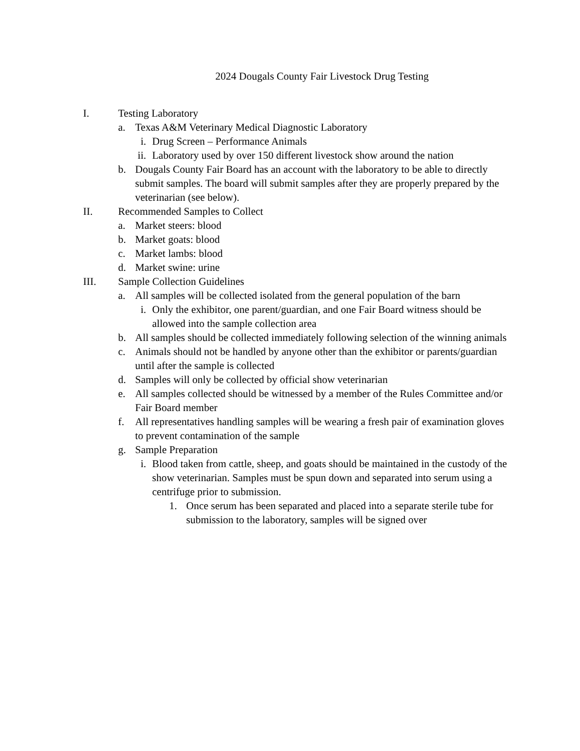2024 Dougals County Fair Livestock Drug Testing
I. Testing Laboratory
a. Texas A&M Veterinary Medical Diagnostic Laboratory
i. Drug Screen – Performance Animals
ii. Laboratory used by over 150 different livestock show around the nation
b. Dougals County Fair Board has an account with the laboratory to be able to directly submit samples. The board will submit samples after they are properly prepared by the veterinarian (see below).
II. Recommended Samples to Collect
a. Market steers: blood
b. Market goats: blood
c. Market lambs: blood
d. Market swine: urine
III. Sample Collection Guidelines
a. All samples will be collected isolated from the general population of the barn
i. Only the exhibitor, one parent/guardian, and one Fair Board witness should be allowed into the sample collection area
b. All samples should be collected immediately following selection of the winning animals
c. Animals should not be handled by anyone other than the exhibitor or parents/guardian until after the sample is collected
d. Samples will only be collected by official show veterinarian
e. All samples collected should be witnessed by a member of the Rules Committee and/or Fair Board member
f. All representatives handling samples will be wearing a fresh pair of examination gloves to prevent contamination of the sample
g. Sample Preparation
i. Blood taken from cattle, sheep, and goats should be maintained in the custody of the show veterinarian. Samples must be spun down and separated into serum using a centrifuge prior to submission.
1. Once serum has been separated and placed into a separate sterile tube for submission to the laboratory, samples will be signed over